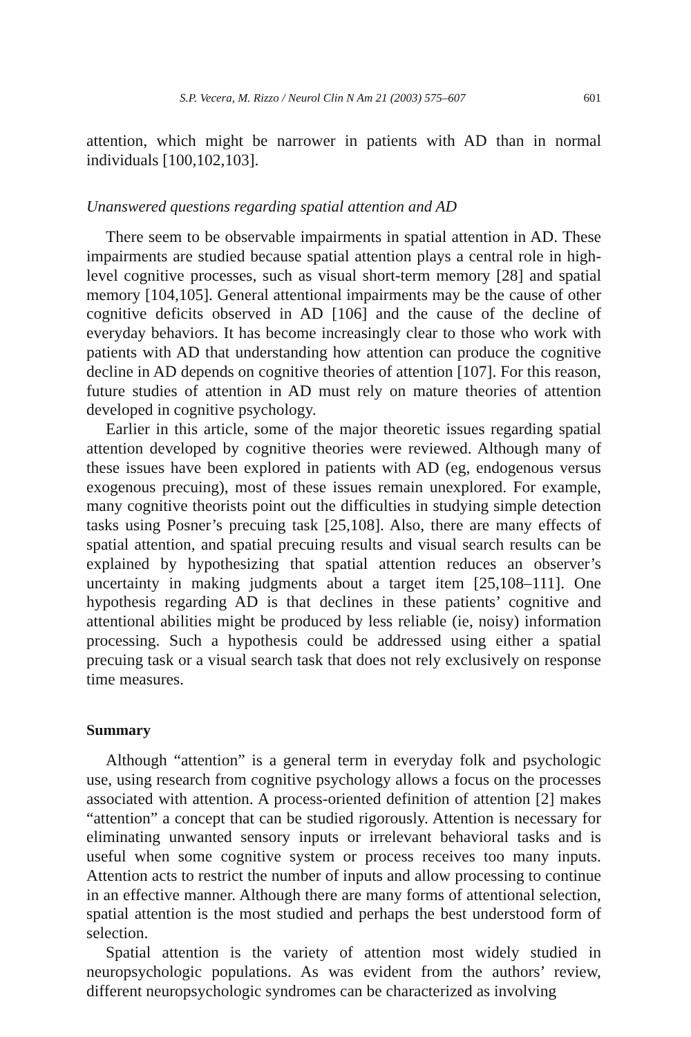S.P. Vecera, M. Rizzo / Neurol Clin N Am 21 (2003) 575–607 601
attention, which might be narrower in patients with AD than in normal individuals [100,102,103].
Unanswered questions regarding spatial attention and AD
There seem to be observable impairments in spatial attention in AD. These impairments are studied because spatial attention plays a central role in high-level cognitive processes, such as visual short-term memory [28] and spatial memory [104,105]. General attentional impairments may be the cause of other cognitive deficits observed in AD [106] and the cause of the decline of everyday behaviors. It has become increasingly clear to those who work with patients with AD that understanding how attention can produce the cognitive decline in AD depends on cognitive theories of attention [107]. For this reason, future studies of attention in AD must rely on mature theories of attention developed in cognitive psychology.
Earlier in this article, some of the major theoretic issues regarding spatial attention developed by cognitive theories were reviewed. Although many of these issues have been explored in patients with AD (eg, endogenous versus exogenous precuing), most of these issues remain unexplored. For example, many cognitive theorists point out the difficulties in studying simple detection tasks using Posner’s precuing task [25,108]. Also, there are many effects of spatial attention, and spatial precuing results and visual search results can be explained by hypothesizing that spatial attention reduces an observer’s uncertainty in making judgments about a target item [25,108–111]. One hypothesis regarding AD is that declines in these patients’ cognitive and attentional abilities might be produced by less reliable (ie, noisy) information processing. Such a hypothesis could be addressed using either a spatial precuing task or a visual search task that does not rely exclusively on response time measures.
Summary
Although “attention” is a general term in everyday folk and psychologic use, using research from cognitive psychology allows a focus on the processes associated with attention. A process-oriented definition of attention [2] makes “attention” a concept that can be studied rigorously. Attention is necessary for eliminating unwanted sensory inputs or irrelevant behavioral tasks and is useful when some cognitive system or process receives too many inputs. Attention acts to restrict the number of inputs and allow processing to continue in an effective manner. Although there are many forms of attentional selection, spatial attention is the most studied and perhaps the best understood form of selection.
Spatial attention is the variety of attention most widely studied in neuropsychologic populations. As was evident from the authors’ review, different neuropsychologic syndromes can be characterized as involving